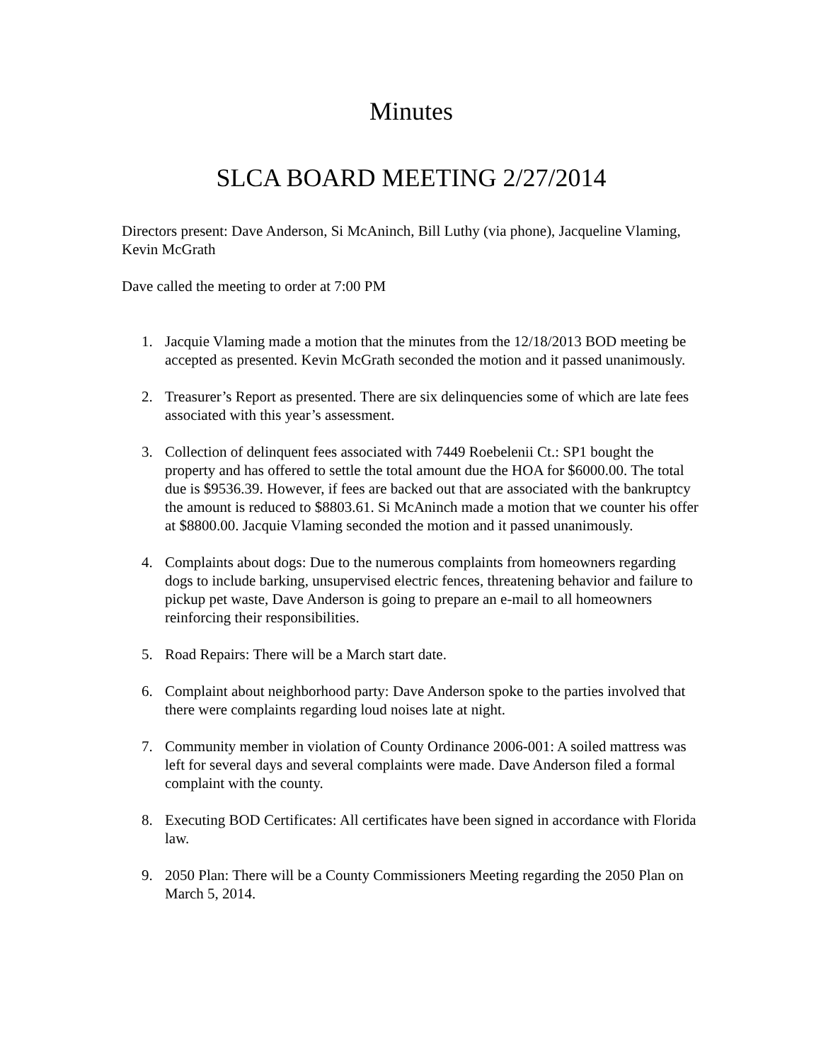Minutes
SLCA BOARD MEETING 2/27/2014
Directors present: Dave Anderson, Si McAninch, Bill Luthy (via phone), Jacqueline Vlaming, Kevin McGrath
Dave called the meeting to order at 7:00 PM
1. Jacquie Vlaming made a motion that the minutes from the 12/18/2013 BOD meeting be accepted as presented. Kevin McGrath seconded the motion and it passed unanimously.
2. Treasurer’s Report as presented. There are six delinquencies some of which are late fees associated with this year’s assessment.
3. Collection of delinquent fees associated with 7449 Roebelenii Ct.: SP1 bought the property and has offered to settle the total amount due the HOA for $6000.00. The total due is $9536.39. However, if fees are backed out that are associated with the bankruptcy the amount is reduced to $8803.61. Si McAninch made a motion that we counter his offer at $8800.00. Jacquie Vlaming seconded the motion and it passed unanimously.
4. Complaints about dogs: Due to the numerous complaints from homeowners regarding dogs to include barking, unsupervised electric fences, threatening behavior and failure to pickup pet waste, Dave Anderson is going to prepare an e-mail to all homeowners reinforcing their responsibilities.
5. Road Repairs: There will be a March start date.
6. Complaint about neighborhood party: Dave Anderson spoke to the parties involved that there were complaints regarding loud noises late at night.
7. Community member in violation of County Ordinance 2006-001: A soiled mattress was left for several days and several complaints were made. Dave Anderson filed a formal complaint with the county.
8. Executing BOD Certificates: All certificates have been signed in accordance with Florida law.
9. 2050 Plan: There will be a County Commissioners Meeting regarding the 2050 Plan on March 5, 2014.